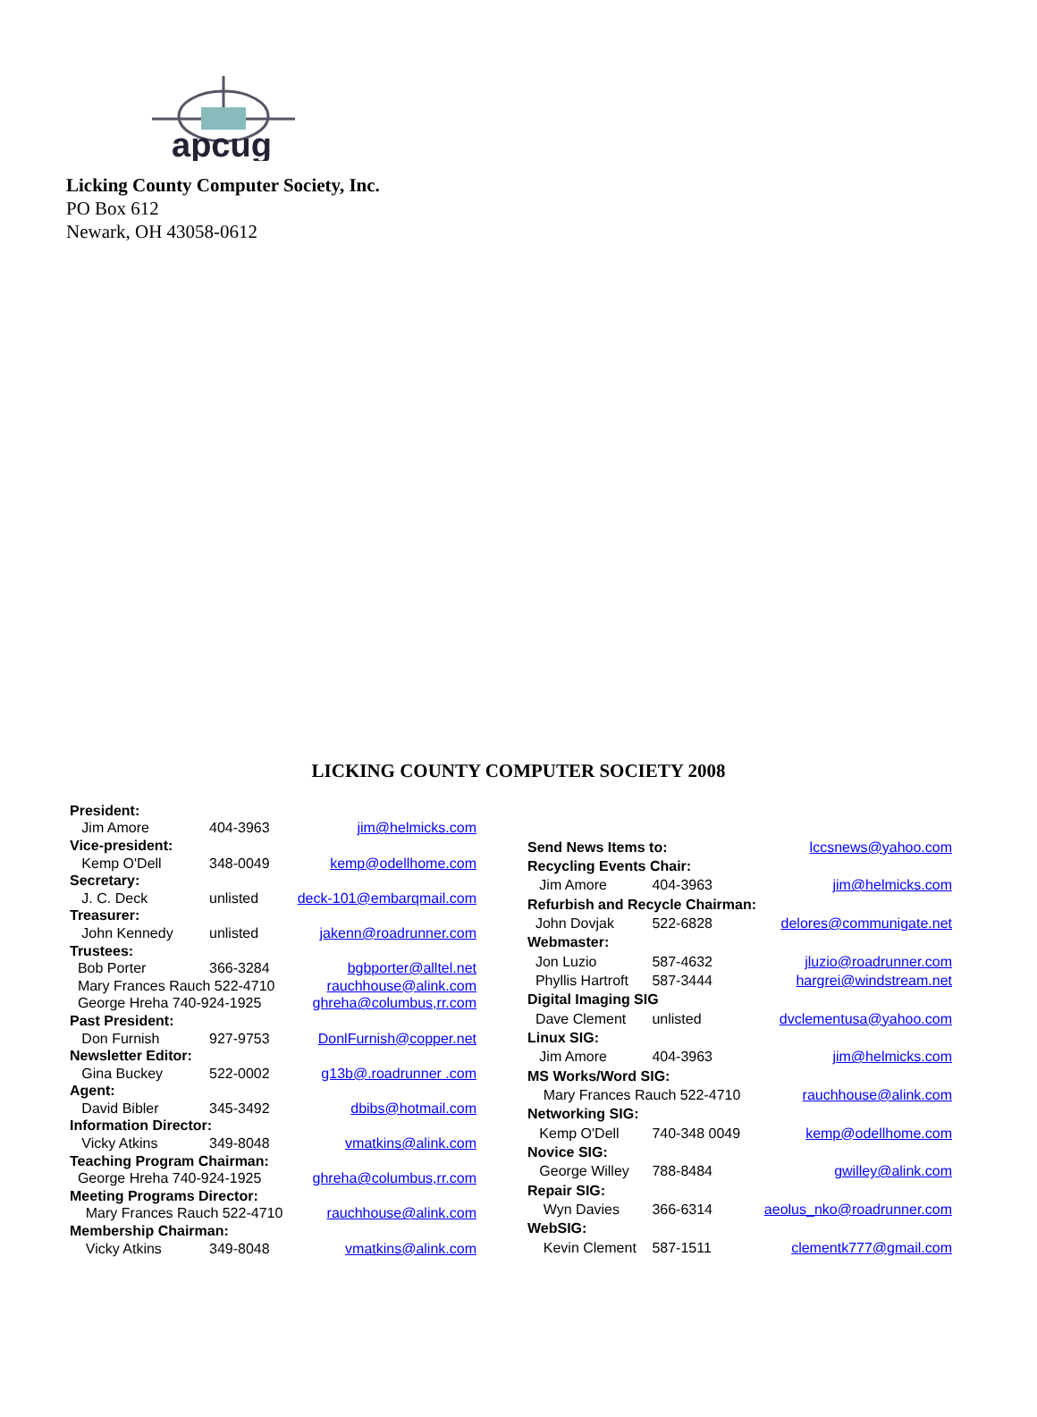apcug
Licking County Computer Society, Inc.
PO Box 612
Newark, OH 43058-0612
LICKING COUNTY COMPUTER SOCIETY 2008
| President: | | |
| Jim Amore | 404-3963 | jim@helmicks.com |
| Vice-president: | | |
| Kemp O'Dell | 348-0049 | kemp@odellhome.com |
| Secretary: | | |
| J. C. Deck | unlisted | deck-101@embarqmail.com |
| Treasurer: | | |
| John Kennedy | unlisted | jakenn@roadrunner.com |
| Trustees: | | |
| Bob Porter | 366-3284 | bgbporter@alltel.net |
| Mary Frances Rauch 522-4710 | | rauchhouse@alink.com |
| George Hreha 740-924-1925 | | ghreha@columbus,rr.com |
| Past President: | | |
| Don Furnish | 927-9753 | DonlFurnish@copper.net |
| Newsletter Editor: | | |
| Gina Buckey | 522-0002 | g13b@.roadrunner .com |
| Agent: | | |
| David Bibler | 345-3492 | dbibs@hotmail.com |
| Information Director: | | |
| Vicky Atkins | 349-8048 | vmatkins@alink.com |
| Teaching Program Chairman: | | |
| George Hreha 740-924-1925 | | ghreha@columbus,rr.com |
| Meeting Programs Director: | | |
| Mary Frances Rauch 522-4710 | | rauchhouse@alink.com |
| Membership Chairman: | | |
| Vicky Atkins | 349-8048 | vmatkins@alink.com |
| Send News Items to: | | lccsnews@yahoo.com |
| Recycling Events Chair: | | |
| Jim Amore | 404-3963 | jim@helmicks.com |
| Refurbish and Recycle Chairman: | | |
| John Dovjak | 522-6828 | delores@communigate.net |
| Webmaster: | | |
| Jon Luzio | 587-4632 | jluzio@roadrunner.com |
| Phyllis Hartroft | 587-3444 | hargrei@windstream.net |
| Digital Imaging SIG | | |
| Dave Clement | unlisted | dvclementusa@yahoo.com |
| Linux SIG: | | |
| Jim Amore | 404-3963 | jim@helmicks.com |
| MS Works/Word SIG: | | |
| Mary Frances Rauch 522-4710 | | rauchhouse@alink.com |
| Networking SIG: | | |
| Kemp O'Dell | 740-348 0049 | kemp@odellhome.com |
| Novice SIG: | | |
| George Willey | 788-8484 | gwilley@alink.com |
| Repair SIG: | | |
| Wyn Davies | 366-6314 | aeolus_nko@roadrunner.com |
| WebSIG: | | |
| Kevin Clement | 587-1511 | clementk777@gmail.com |